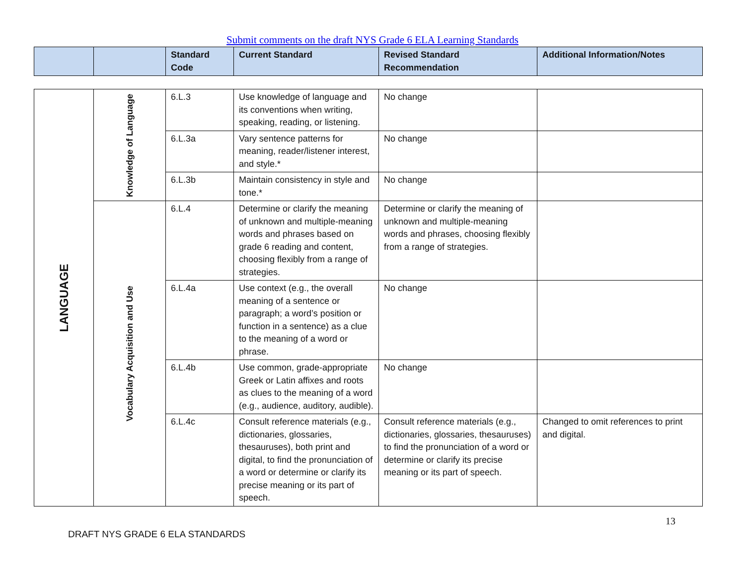Submit comments on the draft NYS Grade 6 ELA Learning Standards
| | | Standard Code | Current Standard | Revised Standard Recommendation | Additional Information/Notes |
| --- | --- | --- | --- | --- | --- |
| LANGUAGE | Knowledge of Language | 6.L.3 | Use knowledge of language and its conventions when writing, speaking, reading, or listening. | No change | |
| | | 6.L.3a | Vary sentence patterns for meaning, reader/listener interest, and style.* | No change | |
| | | 6.L.3b | Maintain consistency in style and tone.* | No change | |
| | Vocabulary Acquisition and Use | 6.L.4 | Determine or clarify the meaning of unknown and multiple-meaning words and phrases based on grade 6 reading and content, choosing flexibly from a range of strategies. | Determine or clarify the meaning of unknown and multiple-meaning words and phrases, choosing flexibly from a range of strategies. | |
| | | 6.L.4a | Use context (e.g., the overall meaning of a sentence or paragraph; a word’s position or function in a sentence) as a clue to the meaning of a word or phrase. | No change | |
| | | 6.L.4b | Use common, grade-appropriate Greek or Latin affixes and roots as clues to the meaning of a word (e.g., audience, auditory, audible). | No change | |
| | | 6.L.4c | Consult reference materials (e.g., dictionaries, glossaries, thesauruses), both print and digital, to find the pronunciation of a word or determine or clarify its precise meaning or its part of speech. | Consult reference materials (e.g., dictionaries, glossaries, thesauruses) to find the pronunciation of a word or determine or clarify its precise meaning or its part of speech. | Changed to omit references to print and digital. |
13
DRAFT NYS GRADE 6 ELA STANDARDS